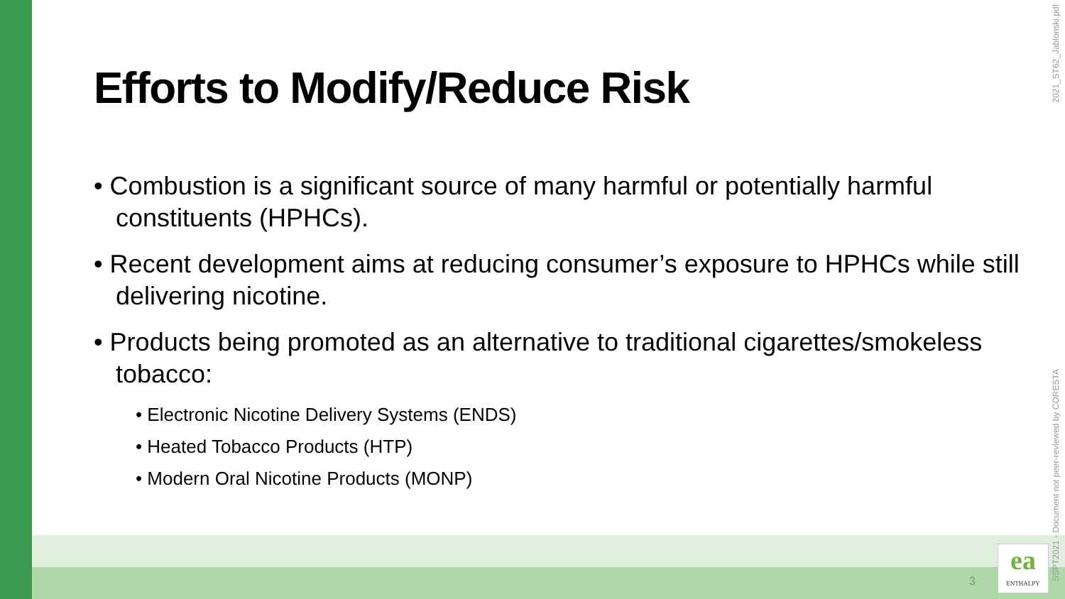Efforts to Modify/Reduce Risk
• Combustion is a significant source of many harmful or potentially harmful constituents (HPHCs).
• Recent development aims at reducing consumer’s exposure to HPHCs while still delivering nicotine.
• Products being promoted as an alternative to traditional cigarettes/smokeless tobacco:
• Electronic Nicotine Delivery Systems (ENDS)
• Heated Tobacco Products (HTP)
• Modern Oral Nicotine Products (MONP)
2021_ST62_Jablonski.pdf
SSPT2021 - Document not peer-reviewed by CORESTA
3
ea
ENTHALPY